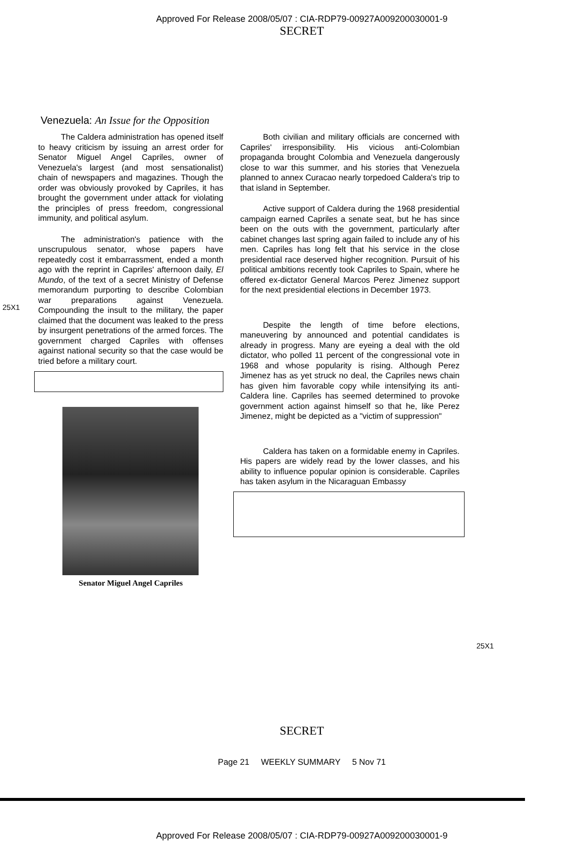Approved For Release 2008/05/07 : CIA-RDP79-00927A009200030001-9
SECRET
Venezuela: An Issue for the Opposition
The Caldera administration has opened itself to heavy criticism by issuing an arrest order for Senator Miguel Angel Capriles, owner of Venezuela's largest (and most sensationalist) chain of newspapers and magazines. Though the order was obviously provoked by Capriles, it has brought the government under attack for violating the principles of press freedom, congressional immunity, and political asylum.
The administration's patience with the unscrupulous senator, whose papers have repeatedly cost it embarrassment, ended a month ago with the reprint in Capriles' afternoon daily, El Mundo, of the text of a secret Ministry of Defense memorandum purporting to describe Colombian war preparations against Venezuela. Compounding the insult to the military, the paper claimed that the document was leaked to the press by insurgent penetrations of the armed forces. The government charged Capriles with offenses against national security so that the case would be tried before a military court.
25X1
Senator Miguel Angel Capriles
Both civilian and military officials are concerned with Capriles' irresponsibility. His vicious anti-Colombian propaganda brought Colombia and Venezuela dangerously close to war this summer, and his stories that Venezuela planned to annex Curacao nearly torpedoed Caldera's trip to that island in September.
Active support of Caldera during the 1968 presidential campaign earned Capriles a senate seat, but he has since been on the outs with the government, particularly after cabinet changes last spring again failed to include any of his men. Capriles has long felt that his service in the close presidential race deserved higher recognition. Pursuit of his political ambitions recently took Capriles to Spain, where he offered ex-dictator General Marcos Perez Jimenez support for the next presidential elections in December 1973.
Despite the length of time before elections, maneuvering by announced and potential candidates is already in progress. Many are eyeing a deal with the old dictator, who polled 11 percent of the congressional vote in 1968 and whose popularity is rising. Although Perez Jimenez has as yet struck no deal, the Capriles news chain has given him favorable copy while intensifying its anti-Caldera line. Capriles has seemed determined to provoke government action against himself so that he, like Perez Jimenez, might be depicted as a "victim of suppression"
Caldera has taken on a formidable enemy in Capriles. His papers are widely read by the lower classes, and his ability to influence popular opinion is considerable. Capriles has taken asylum in the Nicaraguan Embassy
25X1
SECRET
Page 21 WEEKLY SUMMARY 5 Nov 71
Approved For Release 2008/05/07 : CIA-RDP79-00927A009200030001-9